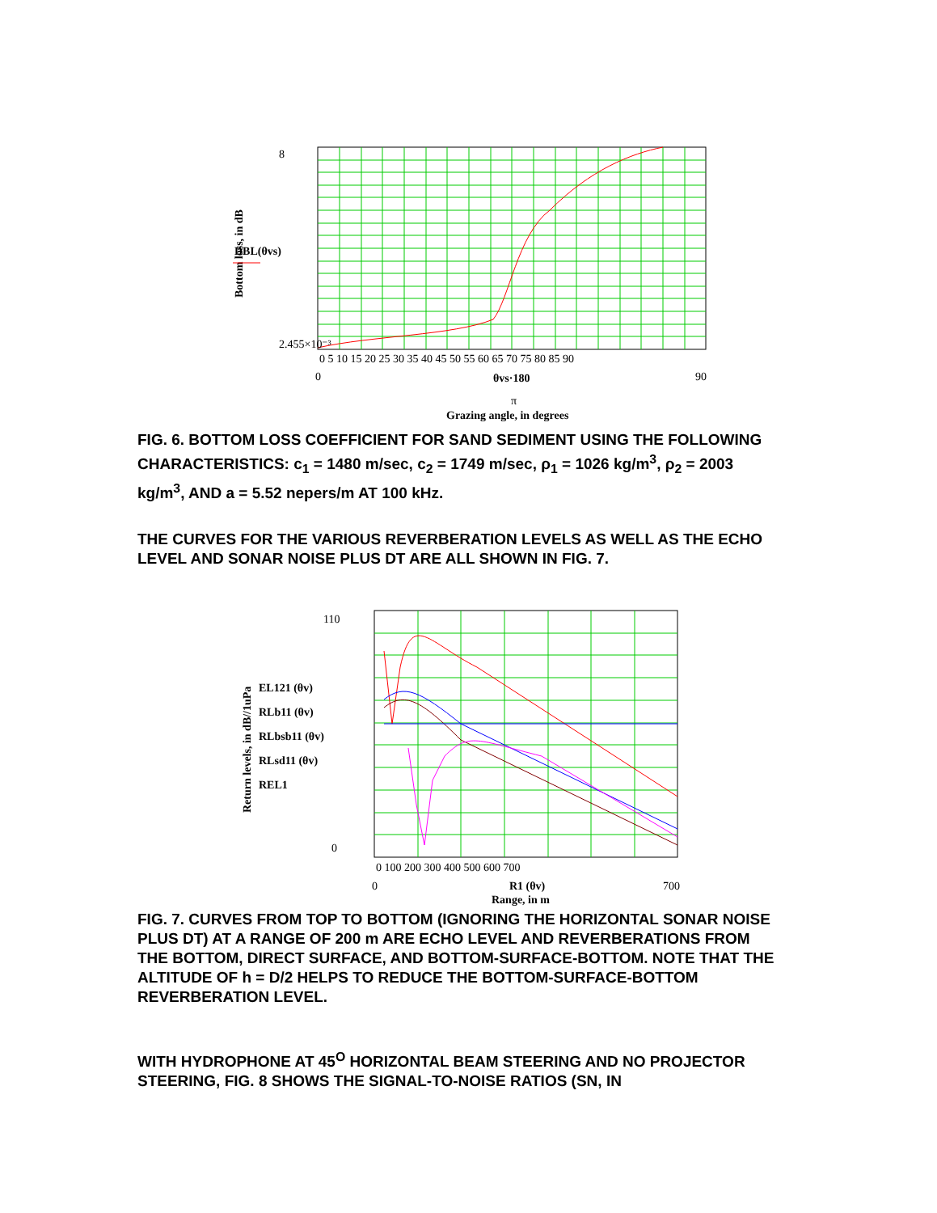8
2.455×10⁻³
Bottom loss, in dB
DBL(θvs)
0 5 10 15 20 25 30 35 40 45 50 55 60 65 70 75 80 85 90
0
90
θvs·180
π
Grazing angle, in degrees
FIG. 6. BOTTOM LOSS COEFFICIENT FOR SAND SEDIMENT USING THE FOLLOWING CHARACTERISTICS: c<sub>1</sub> = 1480 m/sec, c<sub>2</sub> = 1749 m/sec, ρ<sub>1</sub> = 1026 kg/m<sup>3</sup>, ρ<sub>2</sub> = 2003 kg/m<sup>3</sup>, AND a = 5.52 nepers/m AT 100 kHz.
THE CURVES FOR THE VARIOUS REVERBERATION LEVELS AS WELL AS THE ECHO LEVEL AND SONAR NOISE PLUS DT ARE ALL SHOWN IN FIG. 7.
110
0
Return levels, in dB//1uPa
EL121 (θv)
RLb11 (θv)
RLbsb11 (θv)
RLsd11 (θv)
REL1
0 100 200 300 400 500 600 700
0
700
R1 (θv)
Range, in m
FIG. 7. CURVES FROM TOP TO BOTTOM (IGNORING THE HORIZONTAL SONAR NOISE PLUS DT) AT A RANGE OF 200 m ARE ECHO LEVEL AND REVERBERATIONS FROM THE BOTTOM, DIRECT SURFACE, AND BOTTOM-SURFACE-BOTTOM. NOTE THAT THE ALTITUDE OF h = D/2 HELPS TO REDUCE THE BOTTOM-SURFACE-BOTTOM REVERBERATION LEVEL.
WITH HYDROPHONE AT 45<sup>O</sup> HORIZONTAL BEAM STEERING AND NO PROJECTOR STEERING, FIG. 8 SHOWS THE SIGNAL-TO-NOISE RATIOS (SN, IN